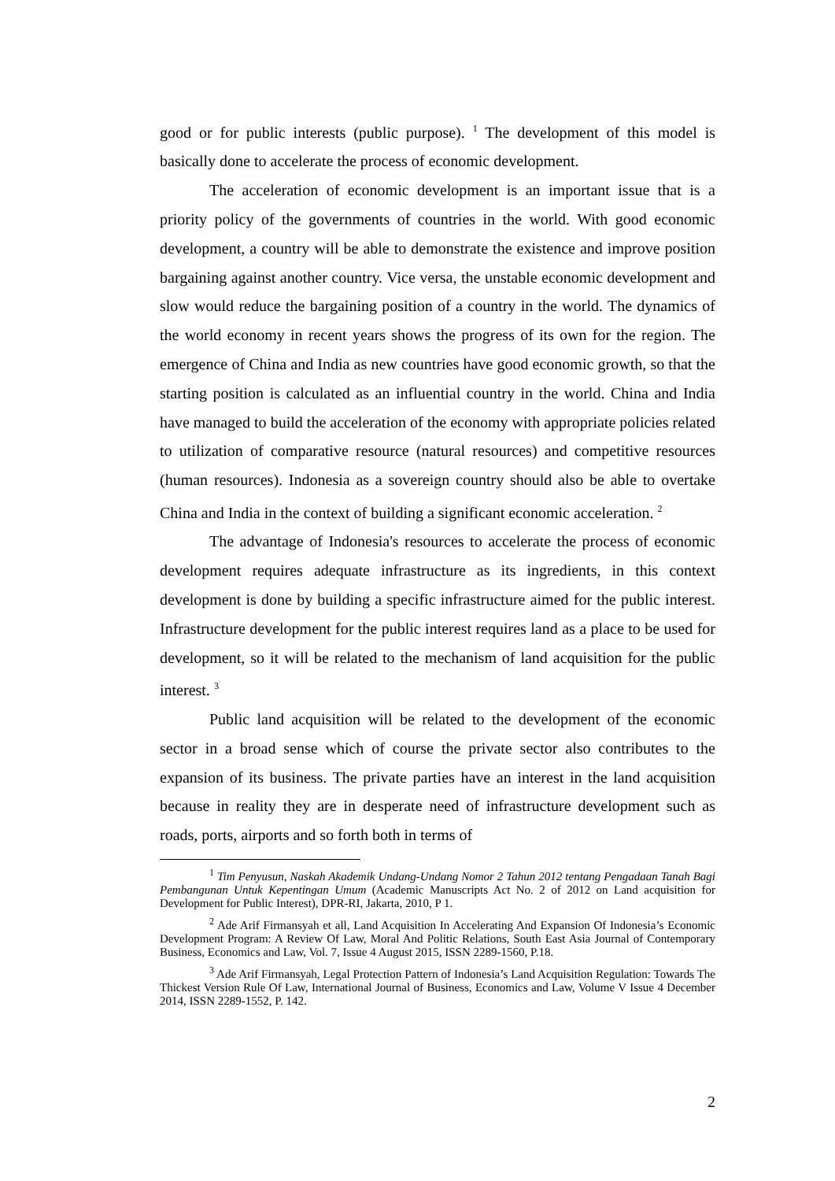good or for public interests (public purpose). <sup>1</sup> The development of this model is basically done to accelerate the process of economic development.
The acceleration of economic development is an important issue that is a priority policy of the governments of countries in the world. With good economic development, a country will be able to demonstrate the existence and improve position bargaining against another country. Vice versa, the unstable economic development and slow would reduce the bargaining position of a country in the world. The dynamics of the world economy in recent years shows the progress of its own for the region. The emergence of China and India as new countries have good economic growth, so that the starting position is calculated as an influential country in the world. China and India have managed to build the acceleration of the economy with appropriate policies related to utilization of comparative resource (natural resources) and competitive resources (human resources). Indonesia as a sovereign country should also be able to overtake China and India in the context of building a significant economic acceleration. <sup>2</sup>
The advantage of Indonesia's resources to accelerate the process of economic development requires adequate infrastructure as its ingredients, in this context development is done by building a specific infrastructure aimed for the public interest. Infrastructure development for the public interest requires land as a place to be used for development, so it will be related to the mechanism of land acquisition for the public interest. <sup>3</sup>
Public land acquisition will be related to the development of the economic sector in a broad sense which of course the private sector also contributes to the expansion of its business. The private parties have an interest in the land acquisition because in reality they are in desperate need of infrastructure development such as roads, ports, airports and so forth both in terms of
<sup>1</sup> Tim Penyusun, Naskah Akademik Undang-Undang Nomor 2 Tahun 2012 tentang Pengadaan Tanah Bagi Pembangunan Untuk Kepentingan Umum (Academic Manuscripts Act No. 2 of 2012 on Land acquisition for Development for Public Interest), DPR-RI, Jakarta, 2010, P 1.
<sup>2</sup> Ade Arif Firmansyah et all, Land Acquisition In Accelerating And Expansion Of Indonesia’s Economic Development Program: A Review Of Law, Moral And Politic Relations, South East Asia Journal of Contemporary Business, Economics and Law, Vol. 7, Issue 4 August 2015, ISSN 2289-1560, P.18.
<sup>3</sup> Ade Arif Firmansyah, Legal Protection Pattern of Indonesia’s Land Acquisition Regulation: Towards The Thickest Version Rule Of Law, International Journal of Business, Economics and Law, Volume V Issue 4 December 2014, ISSN 2289-1552, P. 142.
2